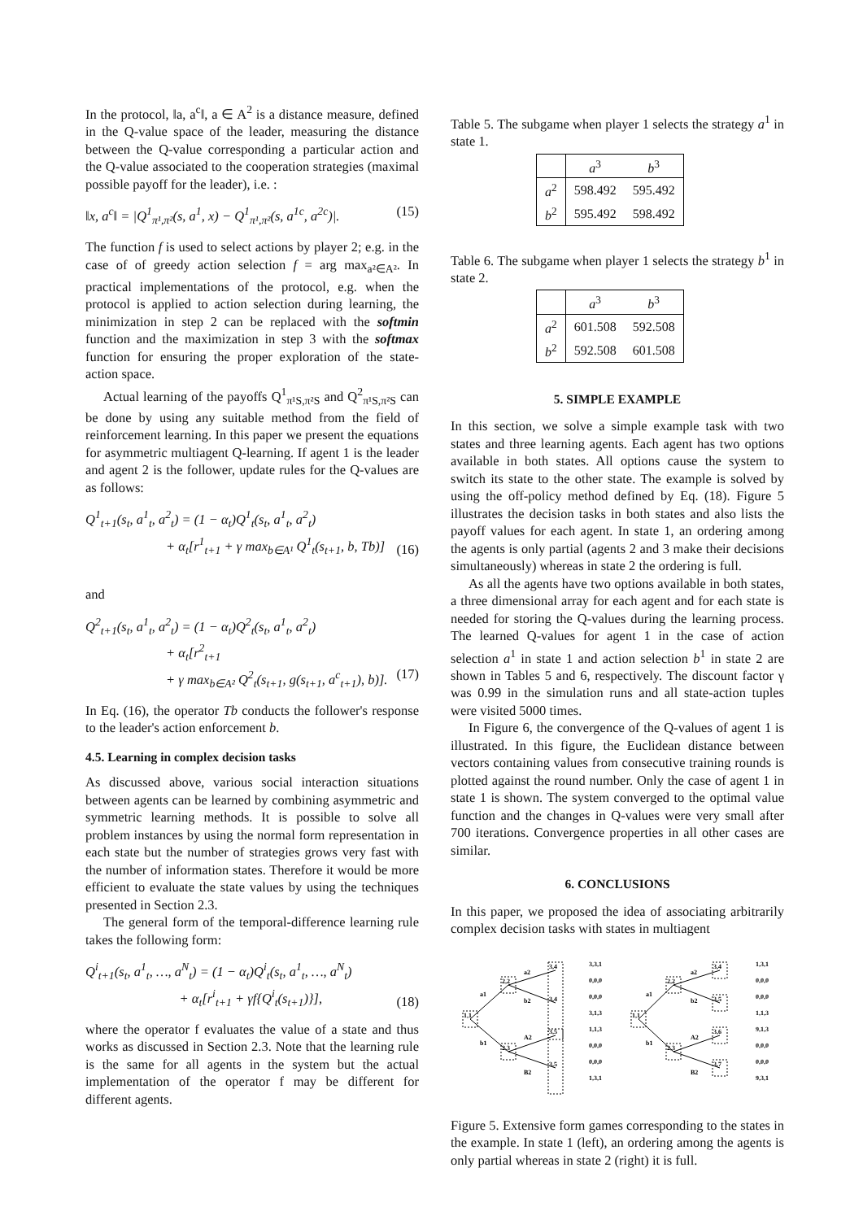In the protocol, ‖a, a<sup>c</sup>‖, a ∈ A<sup>2</sup> is a distance measure, defined in the Q-value space of the leader, measuring the distance between the Q-value corresponding a particular action and the Q-value associated to the cooperation strategies (maximal possible payoff for the leader), i.e. :
‖x, a<sup>c</sup>‖ = |Q<sup>1</sup><sub>π¹,π²</sub>(s, a<sup>1</sup>, x) − Q<sup>1</sup><sub>π¹,π²</sub>(s, a<sup>1c</sup>, a<sup>2c</sup>)|. (15)
The function f is used to select actions by player 2; e.g. in the case of of greedy action selection f = arg max<sub>a²∈A²</sub>. In practical implementations of the protocol, e.g. when the protocol is applied to action selection during learning, the minimization in step 2 can be replaced with the softmin function and the maximization in step 3 with the softmax function for ensuring the proper exploration of the state-action space.
Actual learning of the payoffs Q<sup>1</sup><sub>π¹S,π²S</sub> and Q<sup>2</sup><sub>π¹S,π²S</sub> can be done by using any suitable method from the field of reinforcement learning. In this paper we present the equations for asymmetric multiagent Q-learning. If agent 1 is the leader and agent 2 is the follower, update rules for the Q-values are as follows:
Q<sup>1</sup><sub>t+1</sub>(s<sub>t</sub>, a<sup>1</sup><sub>t</sub>, a<sup>2</sup><sub>t</sub>) = (1 − α<sub>t</sub>)Q<sup>1</sup><sub>t</sub>(s<sub>t</sub>, a<sup>1</sup><sub>t</sub>, a<sup>2</sup><sub>t</sub>)
+ α<sub>t</sub>[r<sup>1</sup><sub>t+1</sub> + γ max<sub>b∈A¹</sub> Q<sup>1</sup><sub>t</sub>(s<sub>t+1</sub>, b, Tb)]
(16)
and
Q<sup>2</sup><sub>t+1</sub>(s<sub>t</sub>, a<sup>1</sup><sub>t</sub>, a<sup>2</sup><sub>t</sub>) = (1 − α<sub>t</sub>)Q<sup>2</sup><sub>t</sub>(s<sub>t</sub>, a<sup>1</sup><sub>t</sub>, a<sup>2</sup><sub>t</sub>)
+ α<sub>t</sub>[r<sup>2</sup><sub>t+1</sub>
+ γ max<sub>b∈A²</sub> Q<sup>2</sup><sub>t</sub>(s<sub>t+1</sub>, g(s<sub>t+1</sub>, a<sup>c</sup><sub>t+1</sub>), b)].
(17)
In Eq. (16), the operator Tb conducts the follower's response to the leader's action enforcement b.
4.5. Learning in complex decision tasks
As discussed above, various social interaction situations between agents can be learned by combining asymmetric and symmetric learning methods. It is possible to solve all problem instances by using the normal form representation in each state but the number of strategies grows very fast with the number of information states. Therefore it would be more efficient to evaluate the state values by using the techniques presented in Section 2.3.
The general form of the temporal-difference learning rule takes the following form:
Q<sup>i</sup><sub>t+1</sub>(s<sub>t</sub>, a<sup>1</sup><sub>t</sub>, …, a<sup>N</sup><sub>t</sub>) = (1 − α<sub>t</sub>)Q<sup>i</sup><sub>t</sub>(s<sub>t</sub>, a<sup>1</sup><sub>t</sub>, …, a<sup>N</sup><sub>t</sub>)
+ α<sub>t</sub>[r<sup>i</sup><sub>t+1</sub> + γf{Q<sup>i</sup><sub>t</sub>(s<sub>t+1</sub>)}],
(18)
where the operator f evaluates the value of a state and thus works as discussed in Section 2.3. Note that the learning rule is the same for all agents in the system but the actual implementation of the operator f may be different for different agents.
Table 5. The subgame when player 1 selects the strategy a<sup>1</sup> in state 1.
| | a<sup>3</sup> | b<sup>3</sup> |
| --- | --- | --- |
| a<sup>2</sup> | 598.492 | 595.492 |
| b<sup>2</sup> | 595.492 | 598.492 |
Table 6. The subgame when player 1 selects the strategy b<sup>1</sup> in state 2.
| | a<sup>3</sup> | b<sup>3</sup> |
| --- | --- | --- |
| a<sup>2</sup> | 601.508 | 592.508 |
| b<sup>2</sup> | 592.508 | 601.508 |
5. SIMPLE EXAMPLE
In this section, we solve a simple example task with two states and three learning agents. Each agent has two options available in both states. All options cause the system to switch its state to the other state. The example is solved by using the off-policy method defined by Eq. (18). Figure 5 illustrates the decision tasks in both states and also lists the payoff values for each agent. In state 1, an ordering among the agents is only partial (agents 2 and 3 make their decisions simultaneously) whereas in state 2 the ordering is full.
As all the agents have two options available in both states, a three dimensional array for each agent and for each state is needed for storing the Q-values during the learning process. The learned Q-values for agent 1 in the case of action selection a<sup>1</sup> in state 1 and action selection b<sup>1</sup> in state 2 are shown in Tables 5 and 6, respectively. The discount factor γ was 0.99 in the simulation runs and all state-action tuples were visited 5000 times.
In Figure 6, the convergence of the Q-values of agent 1 is illustrated. In this figure, the Euclidean distance between vectors containing values from consecutive training rounds is plotted against the round number. Only the case of agent 1 in state 1 is shown. The system converged to the optimal value function and the changes in Q-values were very small after 700 iterations. Convergence properties in all other cases are similar.
6. CONCLUSIONS
In this paper, we proposed the idea of associating arbitrarily complex decision tasks with states in multiagent
1,1
2,2
2,3
3,4
3,4
3,5
3,5
a1
b1
a2
b2
A2
B2
3,3,1
0,0,0
0,0,0
3,1,3
1,1,3
0,0,0
0,0,0
1,3,1
1,1
2,2
2,3
3,4
3,5
3,6
3,7
a1
b1
a2
b2
A2
B2
1,3,1
0,0,0
0,0,0
1,1,3
9,1,3
0,0,0
0,0,0
9,3,1
Figure 5. Extensive form games corresponding to the states in the example. In state 1 (left), an ordering among the agents is only partial whereas in state 2 (right) it is full.